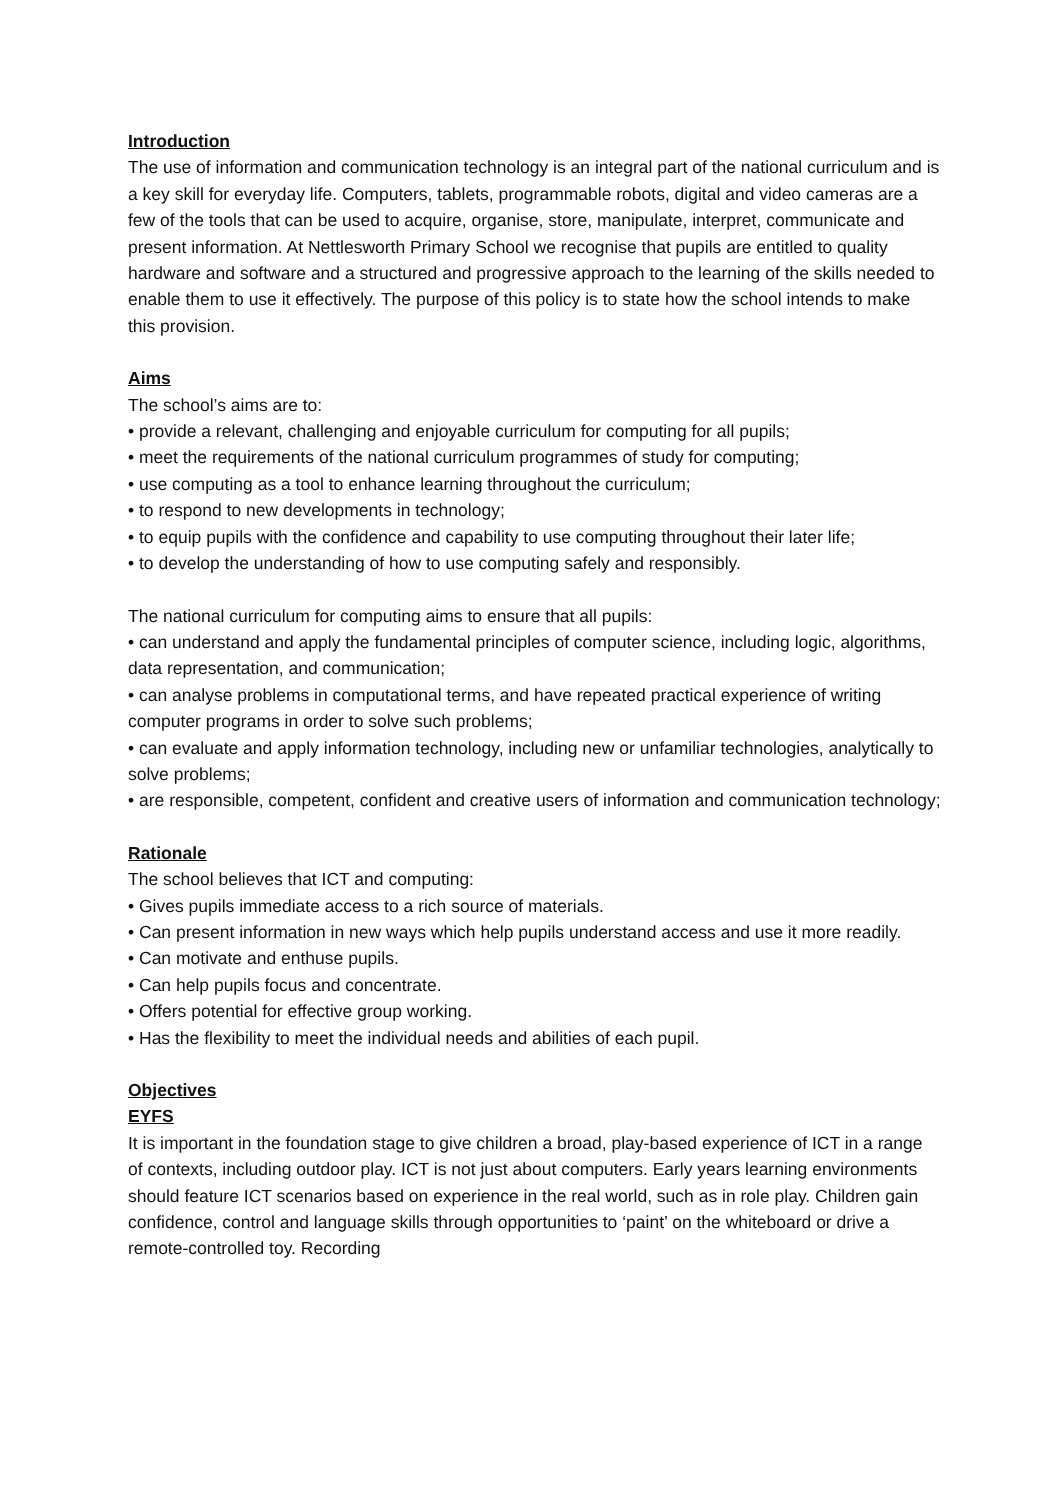Introduction
The use of information and communication technology is an integral part of the national curriculum and is a key skill for everyday life. Computers, tablets, programmable robots, digital and video cameras are a few of the tools that can be used to acquire, organise, store, manipulate, interpret, communicate and present information. At Nettlesworth Primary School we recognise that pupils are entitled to quality hardware and software and a structured and progressive approach to the learning of the skills needed to enable them to use it effectively. The purpose of this policy is to state how the school intends to make this provision.
Aims
The school’s aims are to:
• provide a relevant, challenging and enjoyable curriculum for computing for all pupils;
• meet the requirements of the national curriculum programmes of study for computing;
• use computing as a tool to enhance learning throughout the curriculum;
• to respond to new developments in technology;
• to equip pupils with the confidence and capability to use computing throughout their later life;
• to develop the understanding of how to use computing safely and responsibly.
The national curriculum for computing aims to ensure that all pupils:
• can understand and apply the fundamental principles of computer science, including logic, algorithms, data representation, and communication;
• can analyse problems in computational terms, and have repeated practical experience of writing computer programs in order to solve such problems;
• can evaluate and apply information technology, including new or unfamiliar technologies, analytically to solve problems;
• are responsible, competent, confident and creative users of information and communication technology;
Rationale
The school believes that ICT and computing:
• Gives pupils immediate access to a rich source of materials.
• Can present information in new ways which help pupils understand access and use it more readily.
• Can motivate and enthuse pupils.
• Can help pupils focus and concentrate.
• Offers potential for effective group working.
• Has the flexibility to meet the individual needs and abilities of each pupil.
Objectives
EYFS
It is important in the foundation stage to give children a broad, play-based experience of ICT in a range of contexts, including outdoor play. ICT is not just about computers. Early years learning environments should feature ICT scenarios based on experience in the real world, such as in role play. Children gain confidence, control and language skills through opportunities to ‘paint’ on the whiteboard or drive a remote-controlled toy. Recording